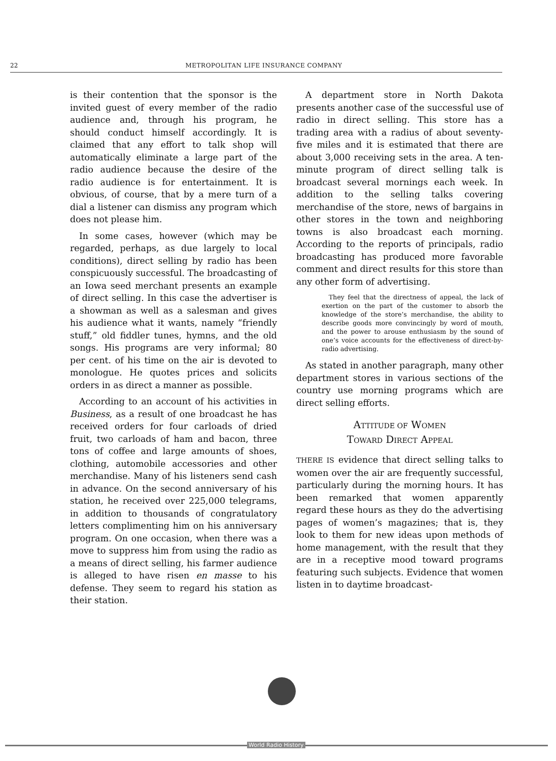22 METROPOLITAN LIFE INSURANCE COMPANY
is their contention that the sponsor is the invited guest of every member of the radio audience and, through his program, he should conduct himself accordingly. It is claimed that any effort to talk shop will automatically eliminate a large part of the radio audience because the desire of the radio audience is for entertainment. It is obvious, of course, that by a mere turn of a dial a listener can dismiss any program which does not please him.
In some cases, however (which may be regarded, perhaps, as due largely to local conditions), direct selling by radio has been conspicuously successful. The broadcasting of an Iowa seed merchant presents an example of direct selling. In this case the advertiser is a showman as well as a salesman and gives his audience what it wants, namely “friendly stuff,” old fiddler tunes, hymns, and the old songs. His programs are very informal; 80 per cent. of his time on the air is devoted to monologue. He quotes prices and solicits orders in as direct a manner as possible.
According to an account of his activities in Business, as a result of one broadcast he has received orders for four carloads of dried fruit, two carloads of ham and bacon, three tons of coffee and large amounts of shoes, clothing, automobile accessories and other merchandise. Many of his listeners send cash in advance. On the second anniversary of his station, he received over 225,000 telegrams, in addition to thousands of congratulatory letters complimenting him on his anniversary program. On one occasion, when there was a move to suppress him from using the radio as a means of direct selling, his farmer audience is alleged to have risen en masse to his defense. They seem to regard his station as their station.
A department store in North Dakota presents another case of the successful use of radio in direct selling. This store has a trading area with a radius of about seventy-five miles and it is estimated that there are about 3,000 receiving sets in the area. A ten-minute program of direct selling talk is broadcast several mornings each week. In addition to the selling talks covering merchandise of the store, news of bargains in other stores in the town and neighboring towns is also broadcast each morning. According to the reports of principals, radio broadcasting has produced more favorable comment and direct results for this store than any other form of advertising.
They feel that the directness of appeal, the lack of exertion on the part of the customer to absorb the knowledge of the store’s merchandise, the ability to describe goods more convincingly by word of mouth, and the power to arouse enthusiasm by the sound of one’s voice accounts for the effectiveness of direct-by-radio advertising.
As stated in another paragraph, many other department stores in various sections of the country use morning programs which are direct selling efforts.
ATTITUDE OF WOMEN
TOWARD DIRECT APPEAL
THERE IS evidence that direct selling talks to women over the air are frequently successful, particularly during the morning hours. It has been remarked that women apparently regard these hours as they do the advertising pages of women’s magazines; that is, they look to them for new ideas upon methods of home management, with the result that they are in a receptive mood toward programs featuring such subjects. Evidence that women listen in to daytime broadcast-
World Radio History